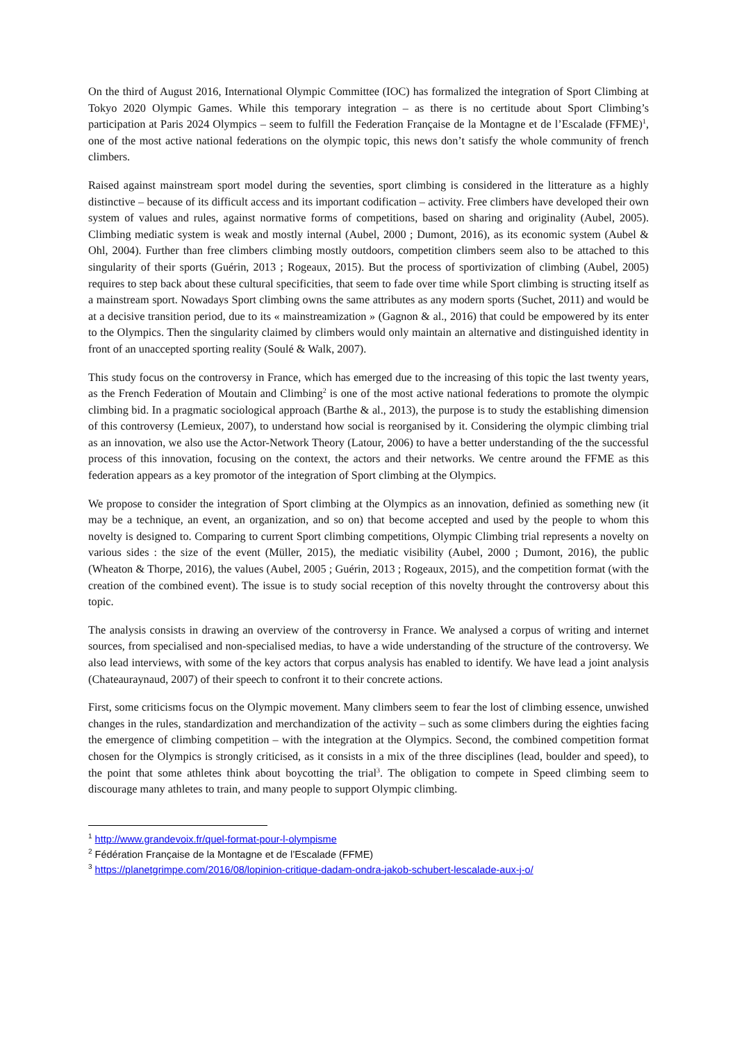On the third of August 2016, International Olympic Committee (IOC) has formalized the integration of Sport Climbing at Tokyo 2020 Olympic Games. While this temporary integration – as there is no certitude about Sport Climbing’s participation at Paris 2024 Olympics – seem to fulfill the Federation Française de la Montagne et de l’Escalade (FFME)<sup>1</sup>, one of the most active national federations on the olympic topic, this news don’t satisfy the whole community of french climbers.
Raised against mainstream sport model during the seventies, sport climbing is considered in the litterature as a highly distinctive – because of its difficult access and its important codification – activity. Free climbers have developed their own system of values and rules, against normative forms of competitions, based on sharing and originality (Aubel, 2005). Climbing mediatic system is weak and mostly internal (Aubel, 2000 ; Dumont, 2016), as its economic system (Aubel & Ohl, 2004). Further than free climbers climbing mostly outdoors, competition climbers seem also to be attached to this singularity of their sports (Guérin, 2013 ; Rogeaux, 2015). But the process of sportivization of climbing (Aubel, 2005) requires to step back about these cultural specificities, that seem to fade over time while Sport climbing is structing itself as a mainstream sport. Nowadays Sport climbing owns the same attributes as any modern sports (Suchet, 2011) and would be at a decisive transition period, due to its « mainstreamization » (Gagnon & al., 2016) that could be empowered by its enter to the Olympics. Then the singularity claimed by climbers would only maintain an alternative and distinguished identity in front of an unaccepted sporting reality (Soulé & Walk, 2007).
This study focus on the controversy in France, which has emerged due to the increasing of this topic the last twenty years, as the French Federation of Moutain and Climbing<sup>2</sup> is one of the most active national federations to promote the olympic climbing bid. In a pragmatic sociological approach (Barthe & al., 2013), the purpose is to study the establishing dimension of this controversy (Lemieux, 2007), to understand how social is reorganised by it. Considering the olympic climbing trial as an innovation, we also use the Actor-Network Theory (Latour, 2006) to have a better understanding of the the successful process of this innovation, focusing on the context, the actors and their networks. We centre around the FFME as this federation appears as a key promotor of the integration of Sport climbing at the Olympics.
We propose to consider the integration of Sport climbing at the Olympics as an innovation, definied as something new (it may be a technique, an event, an organization, and so on) that become accepted and used by the people to whom this novelty is designed to. Comparing to current Sport climbing competitions, Olympic Climbing trial represents a novelty on various sides : the size of the event (Müller, 2015), the mediatic visibility (Aubel, 2000 ; Dumont, 2016), the public (Wheaton & Thorpe, 2016), the values (Aubel, 2005 ; Guérin, 2013 ; Rogeaux, 2015), and the competition format (with the creation of the combined event). The issue is to study social reception of this novelty throught the controversy about this topic.
The analysis consists in drawing an overview of the controversy in France. We analysed a corpus of writing and internet sources, from specialised and non-specialised medias, to have a wide understanding of the structure of the controversy. We also lead interviews, with some of the key actors that corpus analysis has enabled to identify. We have lead a joint analysis (Chateauraynaud, 2007) of their speech to confront it to their concrete actions.
First, some criticisms focus on the Olympic movement. Many climbers seem to fear the lost of climbing essence, unwished changes in the rules, standardization and merchandization of the activity – such as some climbers during the eighties facing the emergence of climbing competition – with the integration at the Olympics. Second, the combined competition format chosen for the Olympics is strongly criticised, as it consists in a mix of the three disciplines (lead, boulder and speed), to the point that some athletes think about boycotting the trial<sup>3</sup>. The obligation to compete in Speed climbing seem to discourage many athletes to train, and many people to support Olympic climbing.
<sup>1</sup> http://www.grandevoix.fr/quel-format-pour-l-olympisme
<sup>2</sup> Fédération Française de la Montagne et de l’Escalade (FFME)
<sup>3</sup> https://planetgrimpe.com/2016/08/lopinion-critique-dadam-ondra-jakob-schubert-lescalade-aux-j-o/